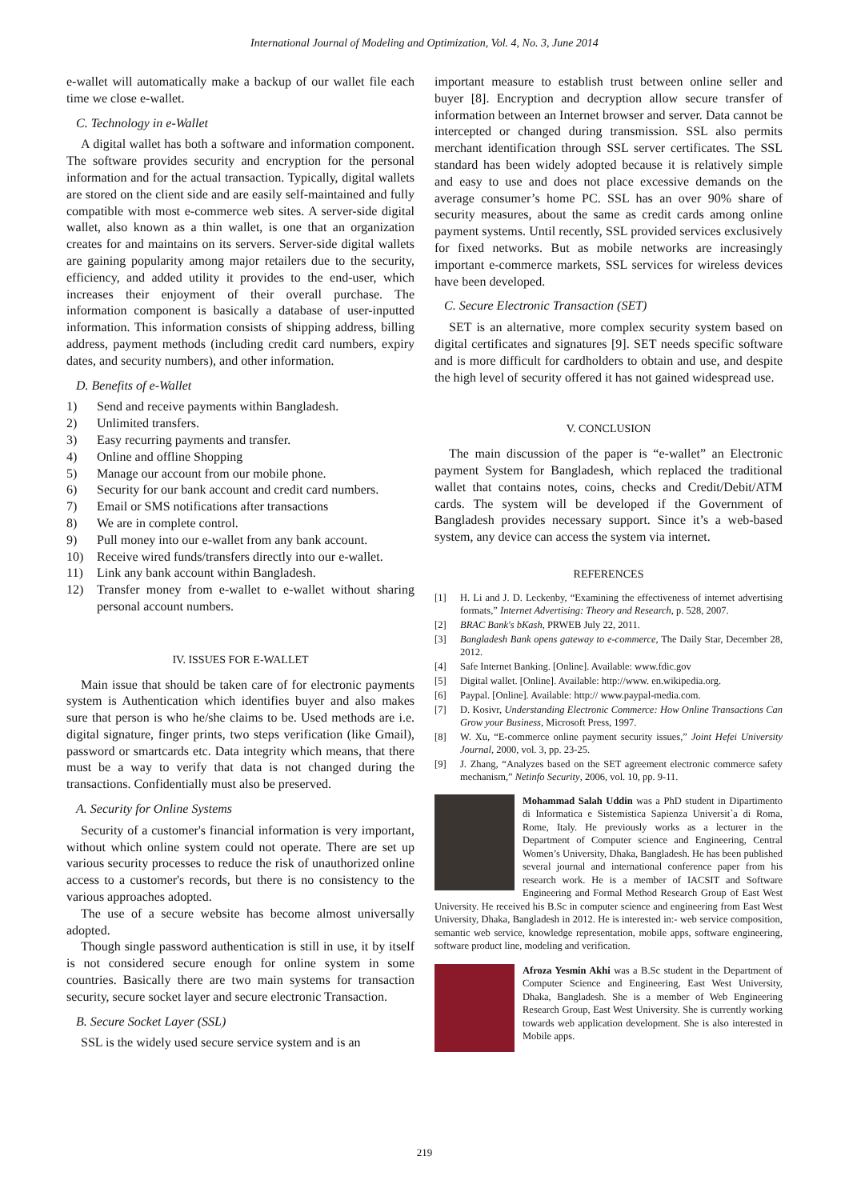International Journal of Modeling and Optimization, Vol. 4, No. 3, June 2014
e-wallet will automatically make a backup of our wallet file each time we close e-wallet.
C. Technology in e-Wallet
A digital wallet has both a software and information component. The software provides security and encryption for the personal information and for the actual transaction. Typically, digital wallets are stored on the client side and are easily self-maintained and fully compatible with most e-commerce web sites. A server-side digital wallet, also known as a thin wallet, is one that an organization creates for and maintains on its servers. Server-side digital wallets are gaining popularity among major retailers due to the security, efficiency, and added utility it provides to the end-user, which increases their enjoyment of their overall purchase. The information component is basically a database of user-inputted information. This information consists of shipping address, billing address, payment methods (including credit card numbers, expiry dates, and security numbers), and other information.
D. Benefits of e-Wallet
1) Send and receive payments within Bangladesh.
2) Unlimited transfers.
3) Easy recurring payments and transfer.
4) Online and offline Shopping
5) Manage our account from our mobile phone.
6) Security for our bank account and credit card numbers.
7) Email or SMS notifications after transactions
8) We are in complete control.
9) Pull money into our e-wallet from any bank account.
10) Receive wired funds/transfers directly into our e-wallet.
11) Link any bank account within Bangladesh.
12) Transfer money from e-wallet to e-wallet without sharing personal account numbers.
IV. ISSUES FOR E-WALLET
Main issue that should be taken care of for electronic payments system is Authentication which identifies buyer and also makes sure that person is who he/she claims to be. Used methods are i.e. digital signature, finger prints, two steps verification (like Gmail), password or smartcards etc. Data integrity which means, that there must be a way to verify that data is not changed during the transactions. Confidentially must also be preserved.
A. Security for Online Systems
Security of a customer's financial information is very important, without which online system could not operate. There are set up various security processes to reduce the risk of unauthorized online access to a customer's records, but there is no consistency to the various approaches adopted.
The use of a secure website has become almost universally adopted.
Though single password authentication is still in use, it by itself is not considered secure enough for online system in some countries. Basically there are two main systems for transaction security, secure socket layer and secure electronic Transaction.
B. Secure Socket Layer (SSL)
SSL is the widely used secure service system and is an
important measure to establish trust between online seller and buyer [8]. Encryption and decryption allow secure transfer of information between an Internet browser and server. Data cannot be intercepted or changed during transmission. SSL also permits merchant identification through SSL server certificates. The SSL standard has been widely adopted because it is relatively simple and easy to use and does not place excessive demands on the average consumer’s home PC. SSL has an over 90% share of security measures, about the same as credit cards among online payment systems. Until recently, SSL provided services exclusively for fixed networks. But as mobile networks are increasingly important e-commerce markets, SSL services for wireless devices have been developed.
C. Secure Electronic Transaction (SET)
SET is an alternative, more complex security system based on digital certificates and signatures [9]. SET needs specific software and is more difficult for cardholders to obtain and use, and despite the high level of security offered it has not gained widespread use.
V. CONCLUSION
The main discussion of the paper is “e-wallet” an Electronic payment System for Bangladesh, which replaced the traditional wallet that contains notes, coins, checks and Credit/Debit/ATM cards. The system will be developed if the Government of Bangladesh provides necessary support. Since it’s a web-based system, any device can access the system via internet.
REFERENCES
[1] H. Li and J. D. Leckenby, “Examining the effectiveness of internet advertising formats,” Internet Advertising: Theory and Research, p. 528, 2007.
[2] BRAC Bank's bKash, PRWEB July 22, 2011.
[3] Bangladesh Bank opens gateway to e-commerce, The Daily Star, December 28, 2012.
[4] Safe Internet Banking. [Online]. Available: www.fdic.gov
[5] Digital wallet. [Online]. Available: http://www. en.wikipedia.org.
[6] Paypal. [Online]. Available: http:// www.paypal-media.com.
[7] D. Kosivr, Understanding Electronic Commerce: How Online Transactions Can Grow your Business, Microsoft Press, 1997.
[8] W. Xu, “E-commerce online payment security issues,” Joint Hefei University Journal, 2000, vol. 3, pp. 23-25.
[9] J. Zhang, “Analyzes based on the SET agreement electronic commerce safety mechanism,” Netinfo Security, 2006, vol. 10, pp. 9-11.
Mohammad Salah Uddin was a PhD student in Dipartimento di Informatica e Sistemistica Sapienza Universit`a di Roma, Rome, Italy. He previously works as a lecturer in the Department of Computer science and Engineering, Central Women’s University, Dhaka, Bangladesh. He has been published several journal and international conference paper from his research work. He is a member of IACSIT and Software Engineering and Formal Method Research Group of East West University. He received his B.Sc in computer science and engineering from East West University, Dhaka, Bangladesh in 2012. He is interested in:- web service composition, semantic web service, knowledge representation, mobile apps, software engineering, software product line, modeling and verification.
Afroza Yesmin Akhi was a B.Sc student in the Department of Computer Science and Engineering, East West University, Dhaka, Bangladesh. She is a member of Web Engineering Research Group, East West University. She is currently working towards web application development. She is also interested in Mobile apps.
219